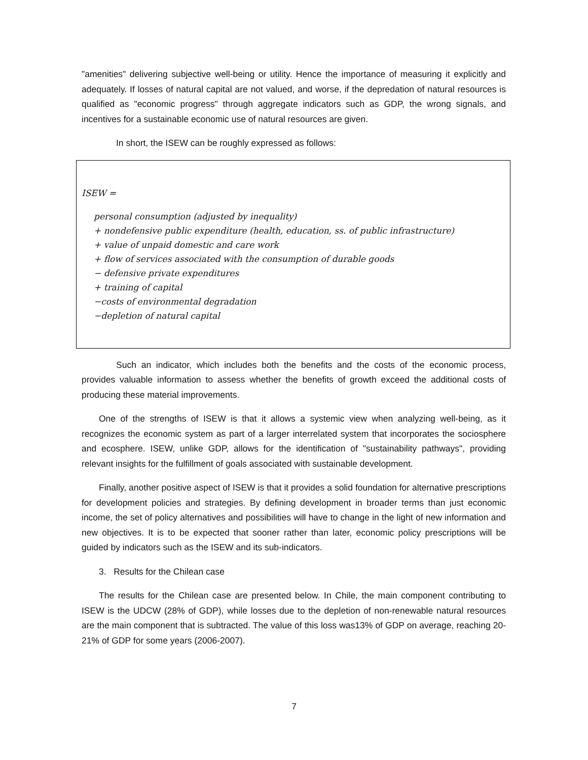"amenities" delivering subjective well-being or utility. Hence the importance of measuring it explicitly and adequately. If losses of natural capital are not valued, and worse, if the depredation of natural resources is qualified as "economic progress" through aggregate indicators such as GDP, the wrong signals, and incentives for a sustainable economic use of natural resources are given.
In short, the ISEW can be roughly expressed as follows:
ISEW =
personal consumption (adjusted by inequality)
+ nondefensive public expenditure (health, education, ss. of public infrastructure)
+ value of unpaid domestic and care work
+ flow of services associated with the consumption of durable goods
− defensive private expenditures
+ training of capital
−costs of environmental degradation
−depletion of natural capital
Such an indicator, which includes both the benefits and the costs of the economic process, provides valuable information to assess whether the benefits of growth exceed the additional costs of producing these material improvements.
One of the strengths of ISEW is that it allows a systemic view when analyzing well-being, as it recognizes the economic system as part of a larger interrelated system that incorporates the sociosphere and ecosphere. ISEW, unlike GDP, allows for the identification of "sustainability pathways", providing relevant insights for the fulfillment of goals associated with sustainable development.
Finally, another positive aspect of ISEW is that it provides a solid foundation for alternative prescriptions for development policies and strategies. By defining development in broader terms than just economic income, the set of policy alternatives and possibilities will have to change in the light of new information and new objectives. It is to be expected that sooner rather than later, economic policy prescriptions will be guided by indicators such as the ISEW and its sub-indicators.
3. Results for the Chilean case
The results for the Chilean case are presented below. In Chile, the main component contributing to ISEW is the UDCW (28% of GDP), while losses due to the depletion of non-renewable natural resources are the main component that is subtracted. The value of this loss was13% of GDP on average, reaching 20-21% of GDP for some years (2006-2007).
7